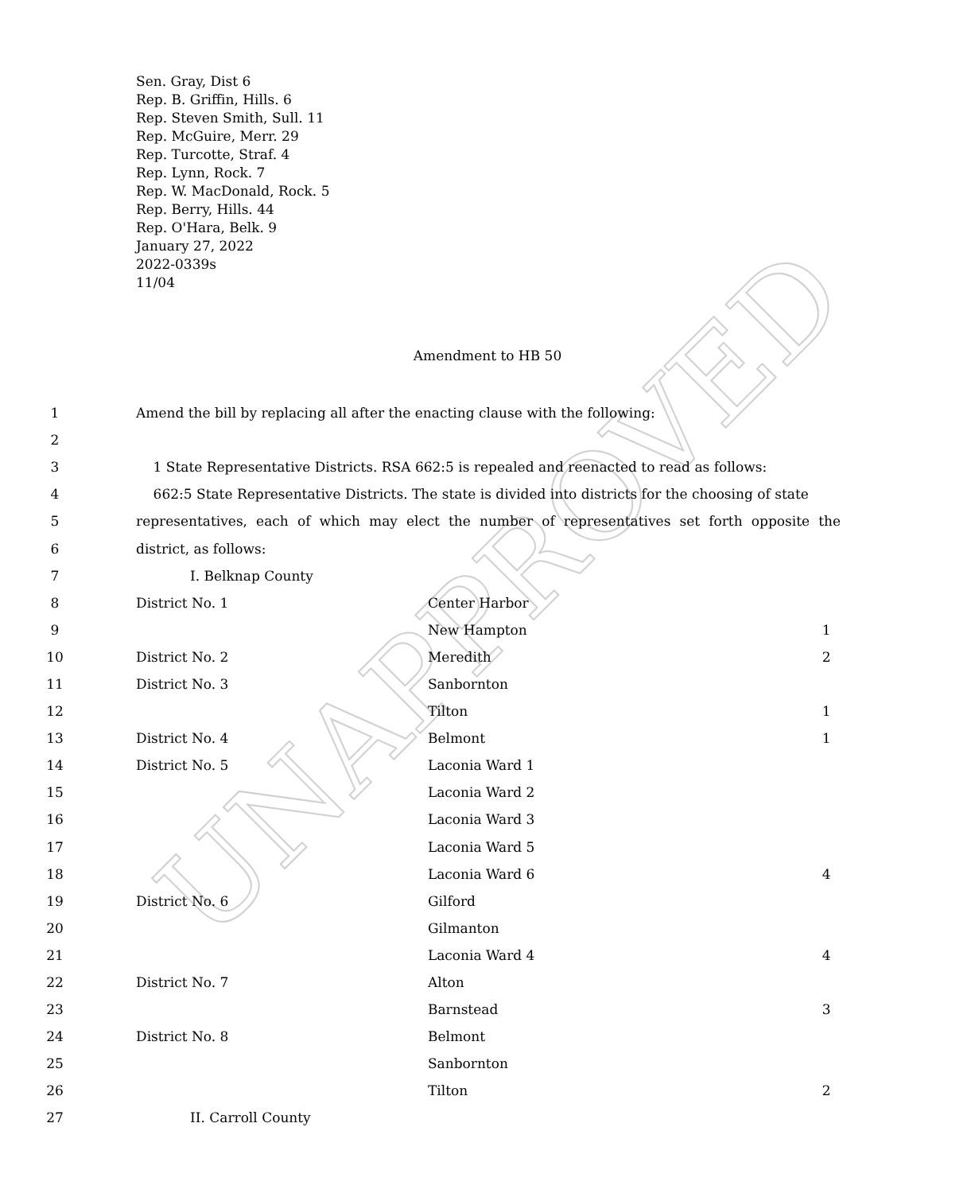UNAPPROVED
Sen. Gray, Dist 6
Rep. B. Griffin, Hills. 6
Rep. Steven Smith, Sull. 11
Rep. McGuire, Merr. 29
Rep. Turcotte, Straf. 4
Rep. Lynn, Rock. 7
Rep. W. MacDonald, Rock. 5
Rep. Berry, Hills. 44
Rep. O'Hara, Belk. 9
January 27, 2022
2022-0339s
11/04
Amendment to HB 50
| 1 | Amend the bill by replacing all after the enacting clause with the following: | | |
| 2 | | | |
| 3 | 1 State Representative Districts. RSA 662:5 is repealed and reenacted to read as follows: | | |
| 4 | 662:5 State Representative Districts. The state is divided into districts for the choosing of state | | |
| 5 | representatives, each of which may elect the number of representatives set forth opposite the | | |
| 6 | district, as follows: | | |
| 7 | I. Belknap County | | |
| 8 | District No. 1 | Center Harbor | |
| 9 | | New Hampton | 1 |
| 10 | District No. 2 | Meredith | 2 |
| 11 | District No. 3 | Sanbornton | |
| 12 | | Tilton | 1 |
| 13 | District No. 4 | Belmont | 1 |
| 14 | District No. 5 | Laconia Ward 1 | |
| 15 | | Laconia Ward 2 | |
| 16 | | Laconia Ward 3 | |
| 17 | | Laconia Ward 5 | |
| 18 | | Laconia Ward 6 | 4 |
| 19 | District No. 6 | Gilford | |
| 20 | | Gilmanton | |
| 21 | | Laconia Ward 4 | 4 |
| 22 | District No. 7 | Alton | |
| 23 | | Barnstead | 3 |
| 24 | District No. 8 | Belmont | |
| 25 | | Sanbornton | |
| 26 | | Tilton | 2 |
| 27 | II. Carroll County | | |